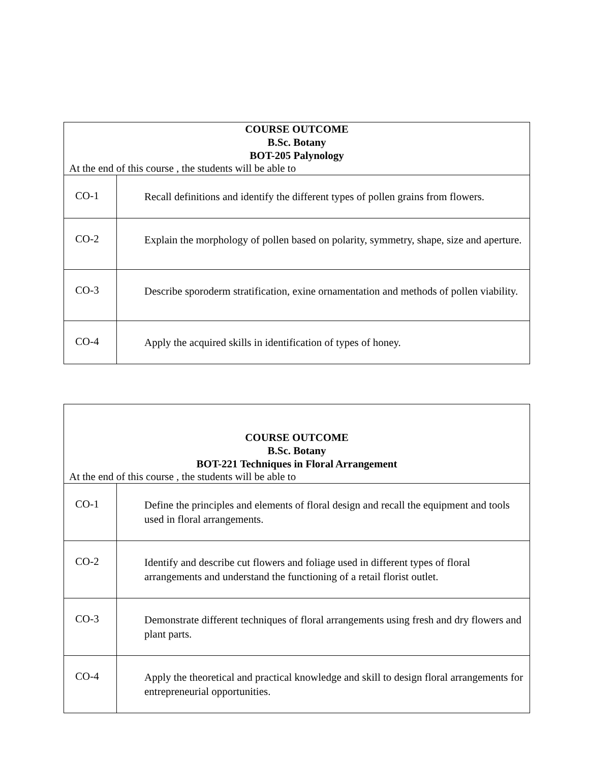| COURSE OUTCOME B.Sc. Botany BOT-205 Palynology At the end of this course , the students will be able to | |
| --- | --- |
| CO-1 | Recall definitions and identify the different types of pollen grains from flowers. |
| CO-2 | Explain the morphology of pollen based on polarity, symmetry, shape, size and aperture. |
| CO-3 | Describe sporoderm stratification, exine ornamentation and methods of pollen viability. |
| CO-4 | Apply the acquired skills in identification of types of honey. |
| COURSE OUTCOME B.Sc. Botany BOT-221 Techniques in Floral Arrangement At the end of this course , the students will be able to | |
| --- | --- |
| CO-1 | Define the principles and elements of floral design and recall the equipment and tools used in floral arrangements. |
| CO-2 | Identify and describe cut flowers and foliage used in different types of floral arrangements and understand the functioning of a retail florist outlet. |
| CO-3 | Demonstrate different techniques of floral arrangements using fresh and dry flowers and plant parts. |
| CO-4 | Apply the theoretical and practical knowledge and skill to design floral arrangements for entrepreneurial opportunities. |